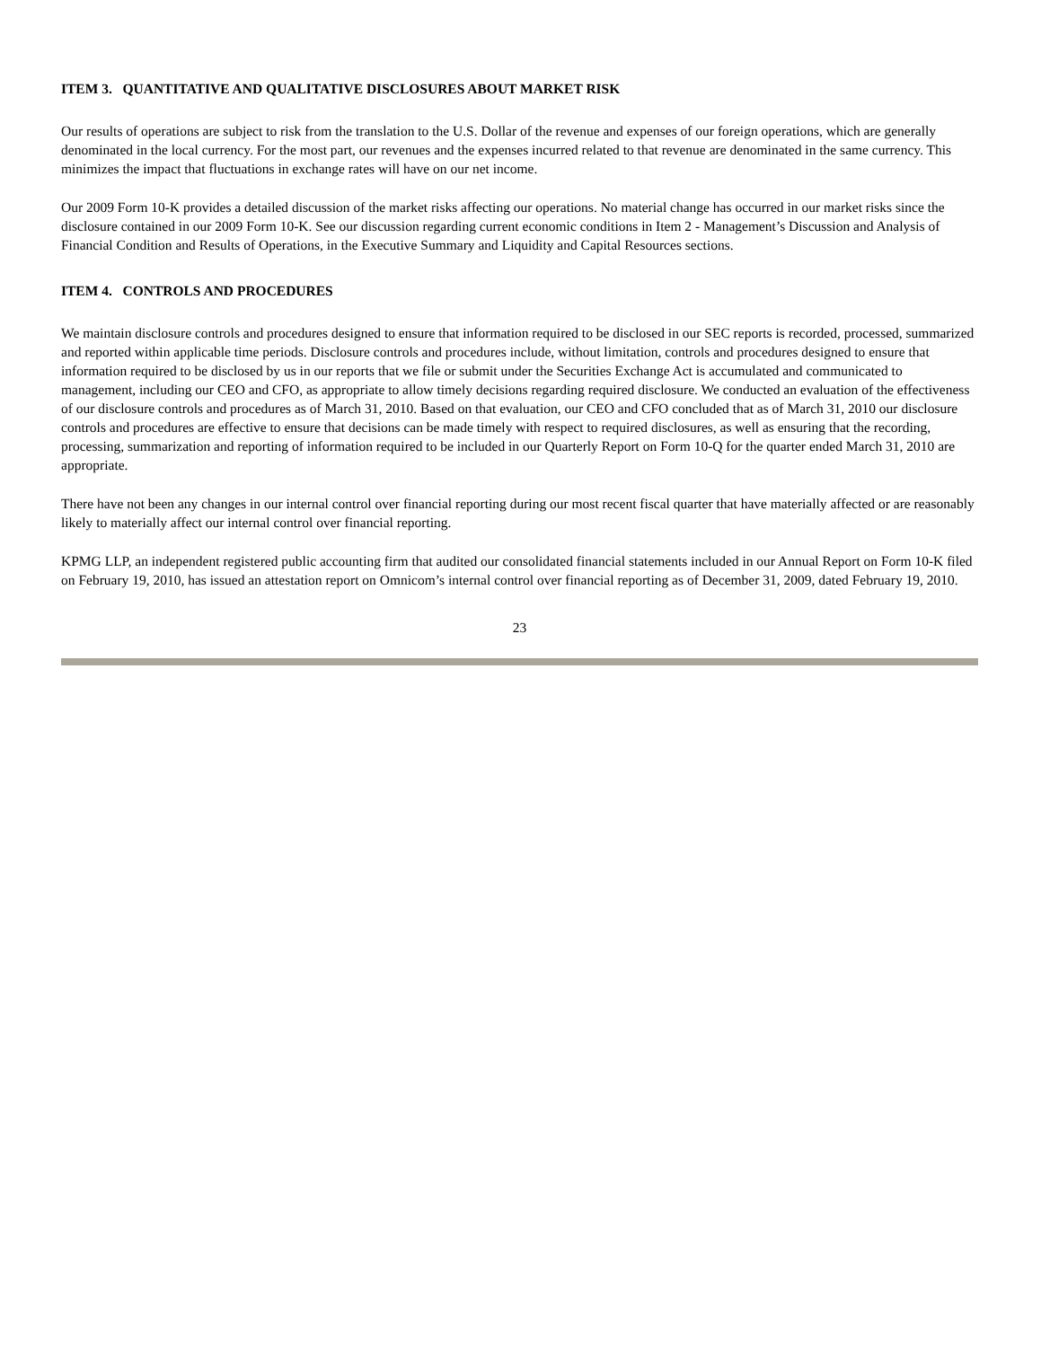ITEM 3. QUANTITATIVE AND QUALITATIVE DISCLOSURES ABOUT MARKET RISK
Our results of operations are subject to risk from the translation to the U.S. Dollar of the revenue and expenses of our foreign operations, which are generally denominated in the local currency. For the most part, our revenues and the expenses incurred related to that revenue are denominated in the same currency. This minimizes the impact that fluctuations in exchange rates will have on our net income.
Our 2009 Form 10-K provides a detailed discussion of the market risks affecting our operations. No material change has occurred in our market risks since the disclosure contained in our 2009 Form 10-K. See our discussion regarding current economic conditions in Item 2 - Management’s Discussion and Analysis of Financial Condition and Results of Operations, in the Executive Summary and Liquidity and Capital Resources sections.
ITEM 4. CONTROLS AND PROCEDURES
We maintain disclosure controls and procedures designed to ensure that information required to be disclosed in our SEC reports is recorded, processed, summarized and reported within applicable time periods. Disclosure controls and procedures include, without limitation, controls and procedures designed to ensure that information required to be disclosed by us in our reports that we file or submit under the Securities Exchange Act is accumulated and communicated to management, including our CEO and CFO, as appropriate to allow timely decisions regarding required disclosure. We conducted an evaluation of the effectiveness of our disclosure controls and procedures as of March 31, 2010. Based on that evaluation, our CEO and CFO concluded that as of March 31, 2010 our disclosure controls and procedures are effective to ensure that decisions can be made timely with respect to required disclosures, as well as ensuring that the recording, processing, summarization and reporting of information required to be included in our Quarterly Report on Form 10-Q for the quarter ended March 31, 2010 are appropriate.
There have not been any changes in our internal control over financial reporting during our most recent fiscal quarter that have materially affected or are reasonably likely to materially affect our internal control over financial reporting.
KPMG LLP, an independent registered public accounting firm that audited our consolidated financial statements included in our Annual Report on Form 10-K filed on February 19, 2010, has issued an attestation report on Omnicom’s internal control over financial reporting as of December 31, 2009, dated February 19, 2010.
23